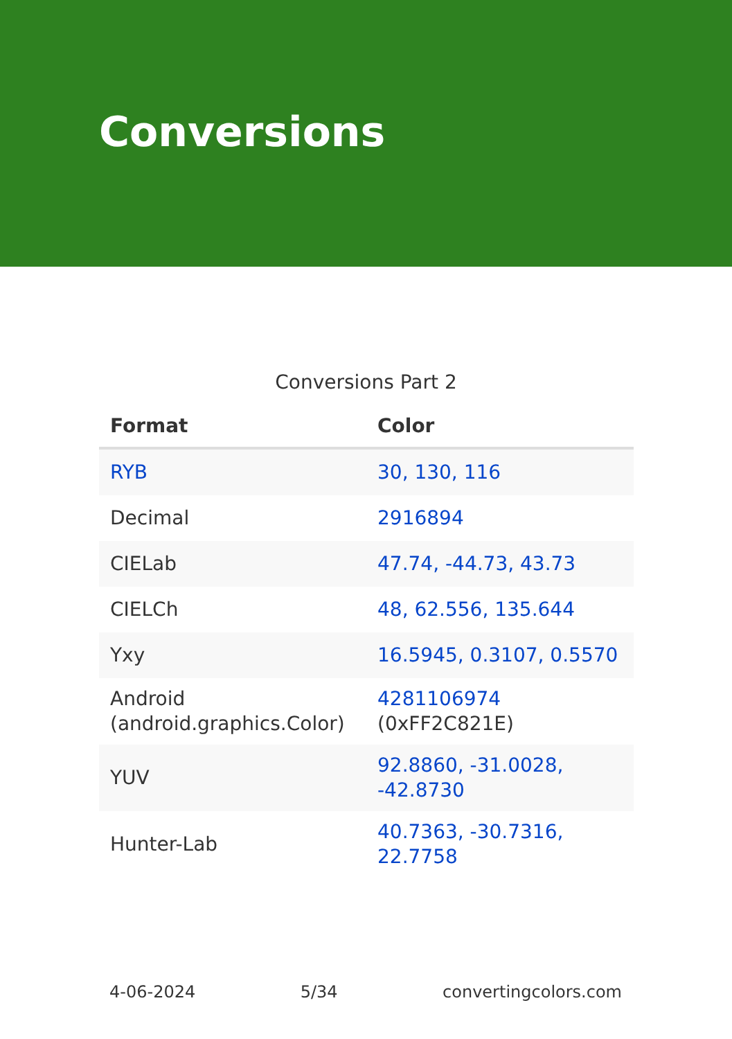Conversions
Conversions Part 2
| Format | Color |
| --- | --- |
| RYB | 30, 130, 116 |
| Decimal | 2916894 |
| CIELab | 47.74, -44.73, 43.73 |
| CIELCh | 48, 62.556, 135.644 |
| Yxy | 16.5945, 0.3107, 0.5570 |
| Android (android.graphics.Color) | 4281106974 (0xFF2C821E) |
| YUV | 92.8860, -31.0028, -42.8730 |
| Hunter-Lab | 40.7363, -30.7316, 22.7758 |
4-06-2024 5/34 convertingcolors.com